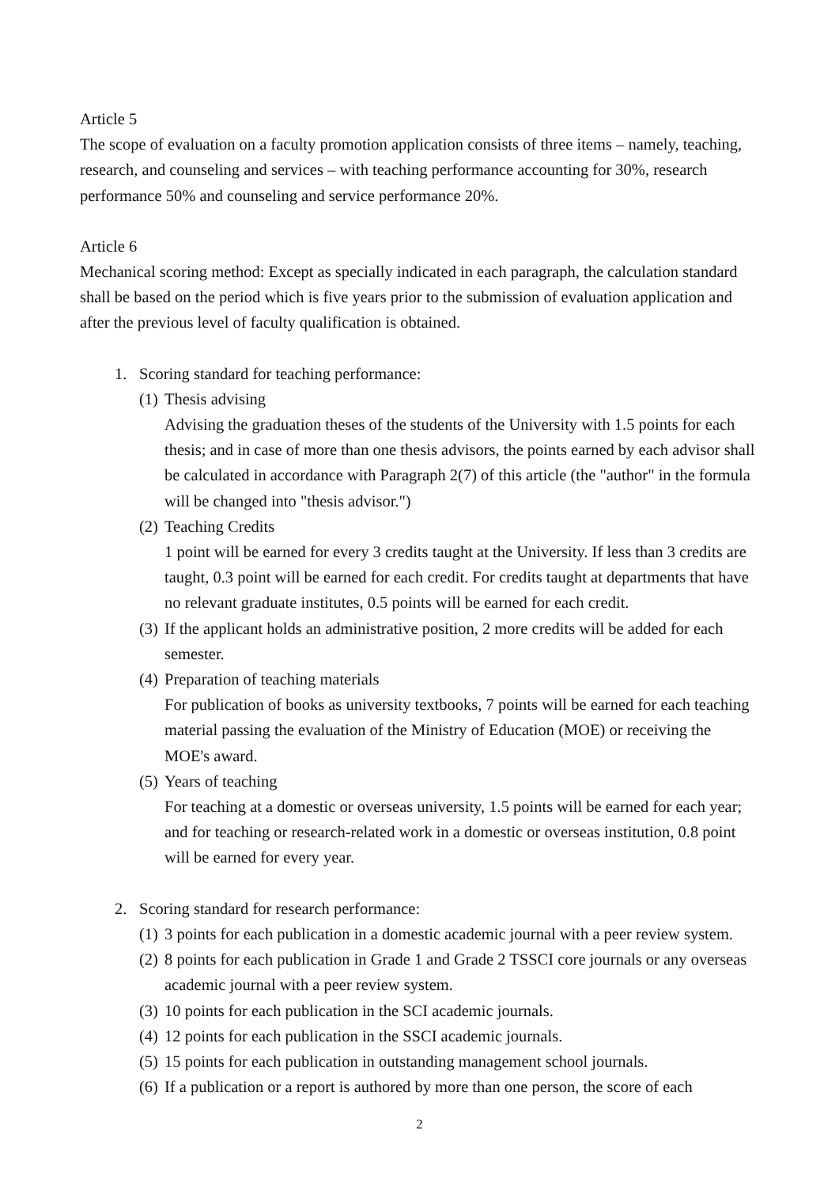Article 5
The scope of evaluation on a faculty promotion application consists of three items – namely, teaching, research, and counseling and services – with teaching performance accounting for 30%, research performance 50% and counseling and service performance 20%.
Article 6
Mechanical scoring method: Except as specially indicated in each paragraph, the calculation standard shall be based on the period which is five years prior to the submission of evaluation application and after the previous level of faculty qualification is obtained.
1. Scoring standard for teaching performance:
(1) Thesis advising
Advising the graduation theses of the students of the University with 1.5 points for each thesis; and in case of more than one thesis advisors, the points earned by each advisor shall be calculated in accordance with Paragraph 2(7) of this article (the "author" in the formula will be changed into "thesis advisor.")
(2) Teaching Credits
1 point will be earned for every 3 credits taught at the University. If less than 3 credits are taught, 0.3 point will be earned for each credit. For credits taught at departments that have no relevant graduate institutes, 0.5 points will be earned for each credit.
(3) If the applicant holds an administrative position, 2 more credits will be added for each semester.
(4) Preparation of teaching materials
For publication of books as university textbooks, 7 points will be earned for each teaching material passing the evaluation of the Ministry of Education (MOE) or receiving the MOE's award.
(5) Years of teaching
For teaching at a domestic or overseas university, 1.5 points will be earned for each year; and for teaching or research-related work in a domestic or overseas institution, 0.8 point will be earned for every year.
2. Scoring standard for research performance:
(1) 3 points for each publication in a domestic academic journal with a peer review system.
(2) 8 points for each publication in Grade 1 and Grade 2 TSSCI core journals or any overseas academic journal with a peer review system.
(3) 10 points for each publication in the SCI academic journals.
(4) 12 points for each publication in the SSCI academic journals.
(5) 15 points for each publication in outstanding management school journals.
(6) If a publication or a report is authored by more than one person, the score of each
2